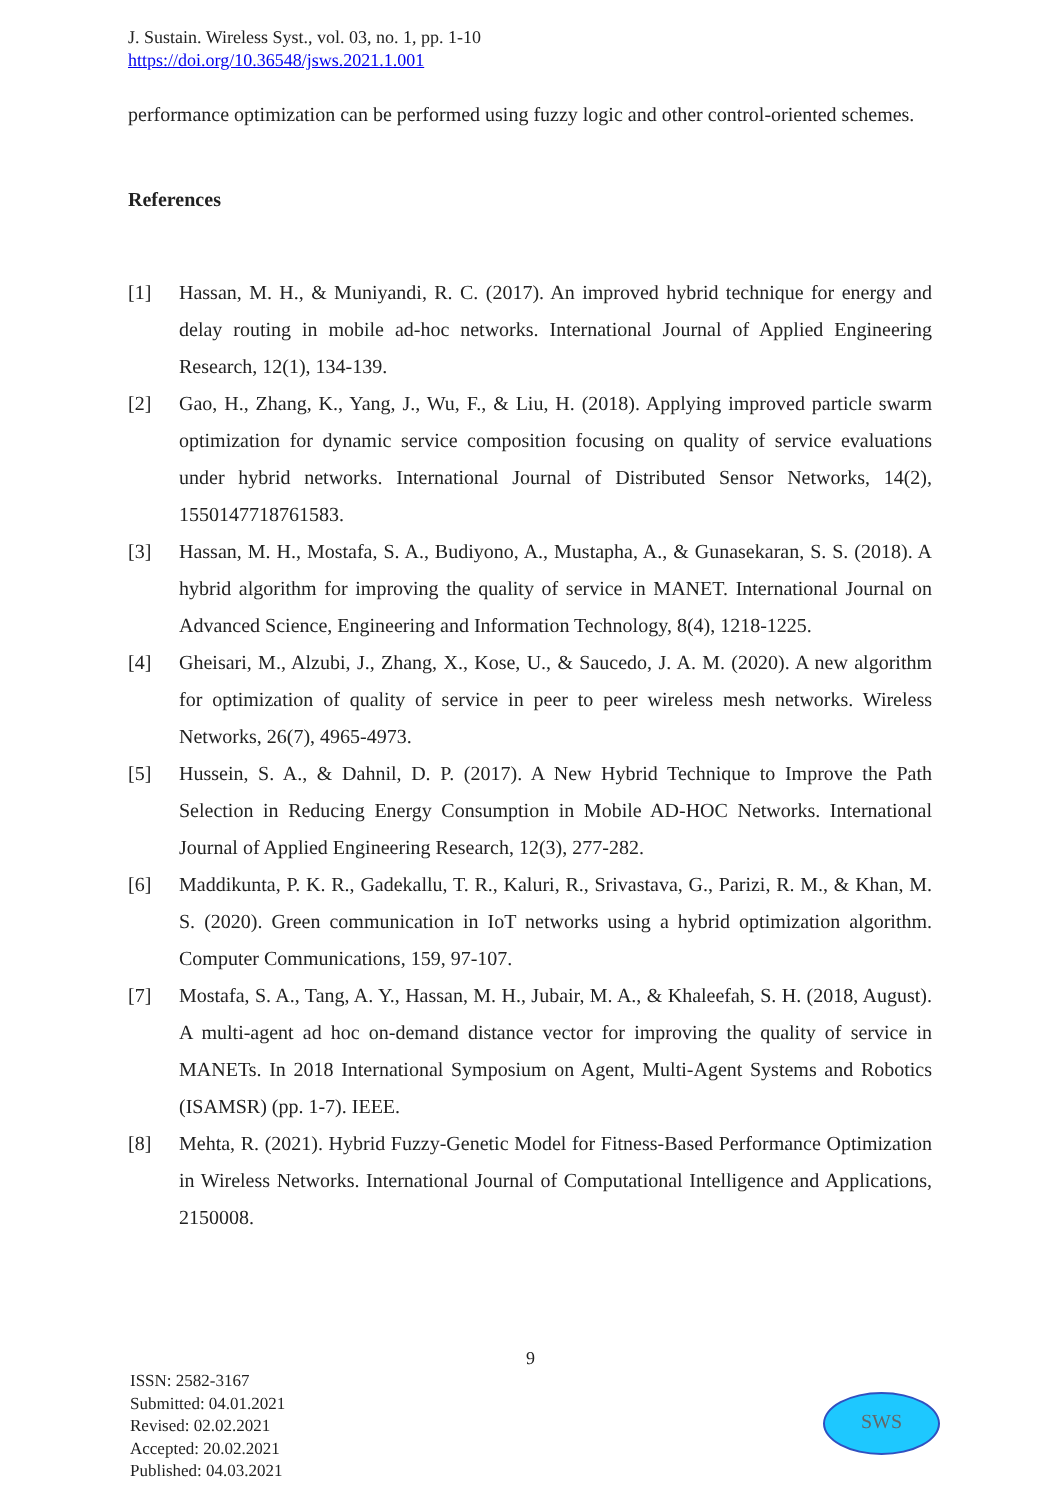J. Sustain. Wireless Syst., vol. 03, no. 1, pp. 1-10
https://doi.org/10.36548/jsws.2021.1.001
performance optimization can be performed using fuzzy logic and other control-oriented schemes.
References
[1] Hassan, M. H., & Muniyandi, R. C. (2017). An improved hybrid technique for energy and delay routing in mobile ad-hoc networks. International Journal of Applied Engineering Research, 12(1), 134-139.
[2] Gao, H., Zhang, K., Yang, J., Wu, F., & Liu, H. (2018). Applying improved particle swarm optimization for dynamic service composition focusing on quality of service evaluations under hybrid networks. International Journal of Distributed Sensor Networks, 14(2), 1550147718761583.
[3] Hassan, M. H., Mostafa, S. A., Budiyono, A., Mustapha, A., & Gunasekaran, S. S. (2018). A hybrid algorithm for improving the quality of service in MANET. International Journal on Advanced Science, Engineering and Information Technology, 8(4), 1218-1225.
[4] Gheisari, M., Alzubi, J., Zhang, X., Kose, U., & Saucedo, J. A. M. (2020). A new algorithm for optimization of quality of service in peer to peer wireless mesh networks. Wireless Networks, 26(7), 4965-4973.
[5] Hussein, S. A., & Dahnil, D. P. (2017). A New Hybrid Technique to Improve the Path Selection in Reducing Energy Consumption in Mobile AD-HOC Networks. International Journal of Applied Engineering Research, 12(3), 277-282.
[6] Maddikunta, P. K. R., Gadekallu, T. R., Kaluri, R., Srivastava, G., Parizi, R. M., & Khan, M. S. (2020). Green communication in IoT networks using a hybrid optimization algorithm. Computer Communications, 159, 97-107.
[7] Mostafa, S. A., Tang, A. Y., Hassan, M. H., Jubair, M. A., & Khaleefah, S. H. (2018, August). A multi-agent ad hoc on-demand distance vector for improving the quality of service in MANETs. In 2018 International Symposium on Agent, Multi-Agent Systems and Robotics (ISAMSR) (pp. 1-7). IEEE.
[8] Mehta, R. (2021). Hybrid Fuzzy-Genetic Model for Fitness-Based Performance Optimization in Wireless Networks. International Journal of Computational Intelligence and Applications, 2150008.
9
ISSN: 2582-3167
Submitted: 04.01.2021
Revised: 02.02.2021
Accepted: 20.02.2021
Published: 04.03.2021
SWS